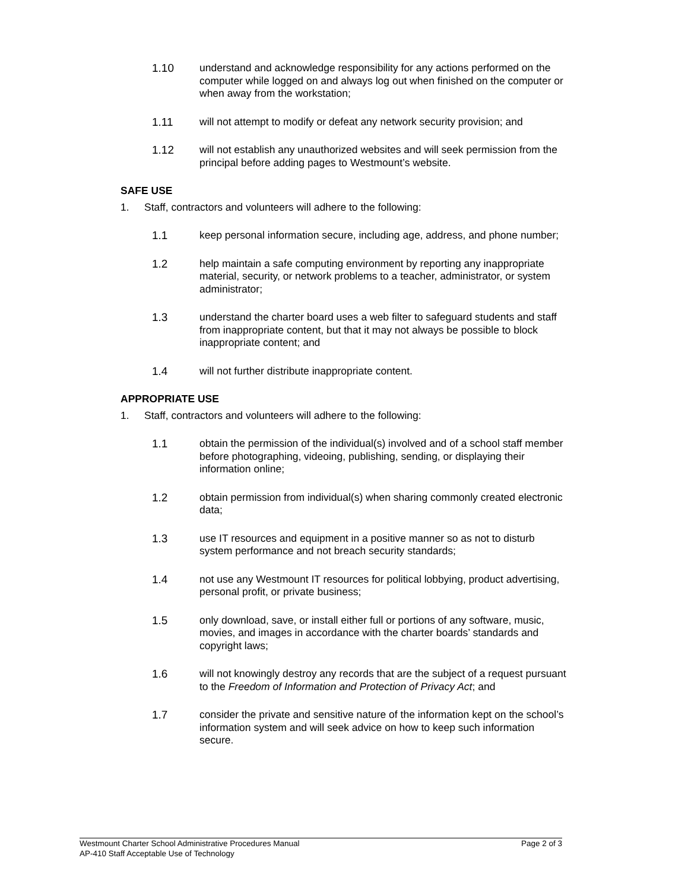1.10 understand and acknowledge responsibility for any actions performed on the computer while logged on and always log out when finished on the computer or when away from the workstation;
1.11 will not attempt to modify or defeat any network security provision; and
1.12 will not establish any unauthorized websites and will seek permission from the principal before adding pages to Westmount’s website.
SAFE USE
1. Staff, contractors and volunteers will adhere to the following:
1.1 keep personal information secure, including age, address, and phone number;
1.2 help maintain a safe computing environment by reporting any inappropriate material, security, or network problems to a teacher, administrator, or system administrator;
1.3 understand the charter board uses a web filter to safeguard students and staff from inappropriate content, but that it may not always be possible to block inappropriate content; and
1.4 will not further distribute inappropriate content.
APPROPRIATE USE
1. Staff, contractors and volunteers will adhere to the following:
1.1 obtain the permission of the individual(s) involved and of a school staff member before photographing, videoing, publishing, sending, or displaying their information online;
1.2 obtain permission from individual(s) when sharing commonly created electronic data;
1.3 use IT resources and equipment in a positive manner so as not to disturb system performance and not breach security standards;
1.4 not use any Westmount IT resources for political lobbying, product advertising, personal profit, or private business;
1.5 only download, save, or install either full or portions of any software, music, movies, and images in accordance with the charter boards’ standards and copyright laws;
1.6 will not knowingly destroy any records that are the subject of a request pursuant to the Freedom of Information and Protection of Privacy Act; and
1.7 consider the private and sensitive nature of the information kept on the school’s information system and will seek advice on how to keep such information secure.
Westmount Charter School Administrative Procedures Manual Page 2 of 3
AP-410 Staff Acceptable Use of Technology